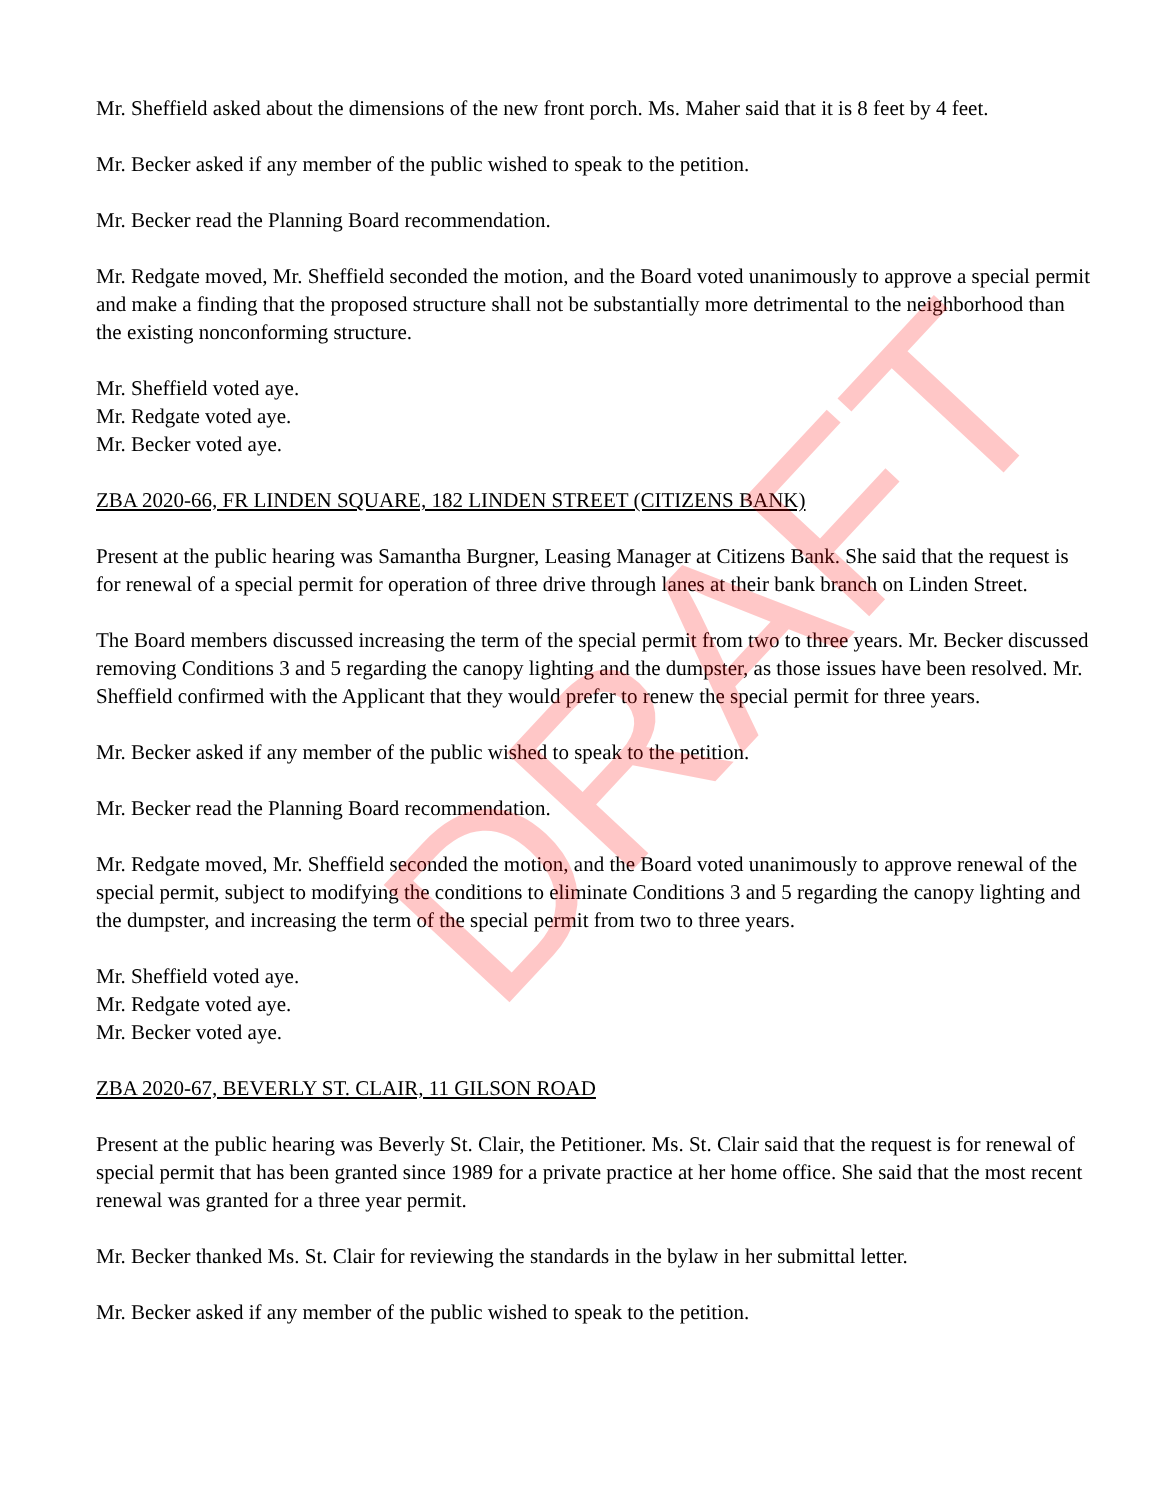Mr. Sheffield asked about the dimensions of the new front porch. Ms. Maher said that it is 8 feet by 4 feet.
Mr. Becker asked if any member of the public wished to speak to the petition.
Mr. Becker read the Planning Board recommendation.
Mr. Redgate moved, Mr. Sheffield seconded the motion, and the Board voted unanimously to approve a special permit and make a finding that the proposed structure shall not be substantially more detrimental to the neighborhood than the existing nonconforming structure.
Mr. Sheffield voted aye.
Mr. Redgate voted aye.
Mr. Becker voted aye.
ZBA 2020-66, FR LINDEN SQUARE, 182 LINDEN STREET (CITIZENS BANK)
Present at the public hearing was Samantha Burgner, Leasing Manager at Citizens Bank. She said that the request is for renewal of a special permit for operation of three drive through lanes at their bank branch on Linden Street.
The Board members discussed increasing the term of the special permit from two to three years. Mr. Becker discussed removing Conditions 3 and 5 regarding the canopy lighting and the dumpster, as those issues have been resolved. Mr. Sheffield confirmed with the Applicant that they would prefer to renew the special permit for three years.
Mr. Becker asked if any member of the public wished to speak to the petition.
Mr. Becker read the Planning Board recommendation.
Mr. Redgate moved, Mr. Sheffield seconded the motion, and the Board voted unanimously to approve renewal of the special permit, subject to modifying the conditions to eliminate Conditions 3 and 5 regarding the canopy lighting and the dumpster, and increasing the term of the special permit from two to three years.
Mr. Sheffield voted aye.
Mr. Redgate voted aye.
Mr. Becker voted aye.
ZBA 2020-67, BEVERLY ST. CLAIR, 11 GILSON ROAD
Present at the public hearing was Beverly St. Clair, the Petitioner. Ms. St. Clair said that the request is for renewal of special permit that has been granted since 1989 for a private practice at her home office. She said that the most recent renewal was granted for a three year permit.
Mr. Becker thanked Ms. St. Clair for reviewing the standards in the bylaw in her submittal letter.
Mr. Becker asked if any member of the public wished to speak to the petition.
DRAFT